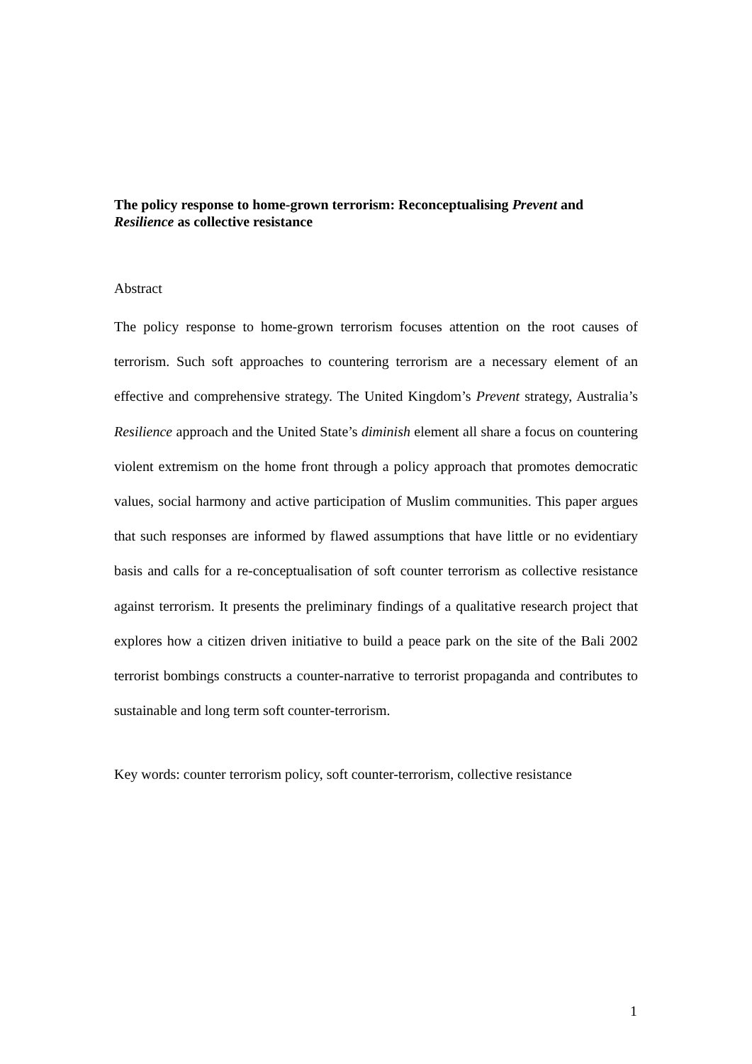The policy response to home-grown terrorism: Reconceptualising Prevent and Resilience as collective resistance
Abstract
The policy response to home-grown terrorism focuses attention on the root causes of terrorism. Such soft approaches to countering terrorism are a necessary element of an effective and comprehensive strategy. The United Kingdom’s Prevent strategy, Australia’s Resilience approach and the United State’s diminish element all share a focus on countering violent extremism on the home front through a policy approach that promotes democratic values, social harmony and active participation of Muslim communities. This paper argues that such responses are informed by flawed assumptions that have little or no evidentiary basis and calls for a re-conceptualisation of soft counter terrorism as collective resistance against terrorism. It presents the preliminary findings of a qualitative research project that explores how a citizen driven initiative to build a peace park on the site of the Bali 2002 terrorist bombings constructs a counter-narrative to terrorist propaganda and contributes to sustainable and long term soft counter-terrorism.
Key words: counter terrorism policy, soft counter-terrorism, collective resistance
1